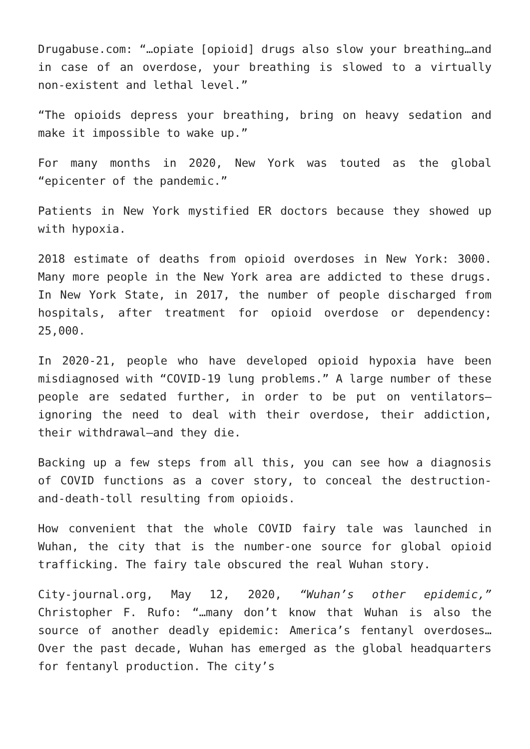Drugabuse.com: “…opiate [opioid] drugs also slow your breathing…and in case of an overdose, your breathing is slowed to a virtually non-existent and lethal level.”
“The opioids depress your breathing, bring on heavy sedation and make it impossible to wake up.”
For many months in 2020, New York was touted as the global “epicenter of the pandemic.”
Patients in New York mystified ER doctors because they showed up with hypoxia.
2018 estimate of deaths from opioid overdoses in New York: 3000. Many more people in the New York area are addicted to these drugs. In New York State, in 2017, the number of people discharged from hospitals, after treatment for opioid overdose or dependency: 25,000.
In 2020-21, people who have developed opioid hypoxia have been misdiagnosed with “COVID-19 lung problems.” A large number of these people are sedated further, in order to be put on ventilators—ignoring the need to deal with their overdose, their addiction, their withdrawal—and they die.
Backing up a few steps from all this, you can see how a diagnosis of COVID functions as a cover story, to conceal the destruction-and-death-toll resulting from opioids.
How convenient that the whole COVID fairy tale was launched in Wuhan, the city that is the number-one source for global opioid trafficking. The fairy tale obscured the real Wuhan story.
City-journal.org, May 12, 2020, “Wuhan’s other epidemic,” Christopher F. Rufo: “…many don’t know that Wuhan is also the source of another deadly epidemic: America’s fentanyl overdoses… Over the past decade, Wuhan has emerged as the global headquarters for fentanyl production. The city’s